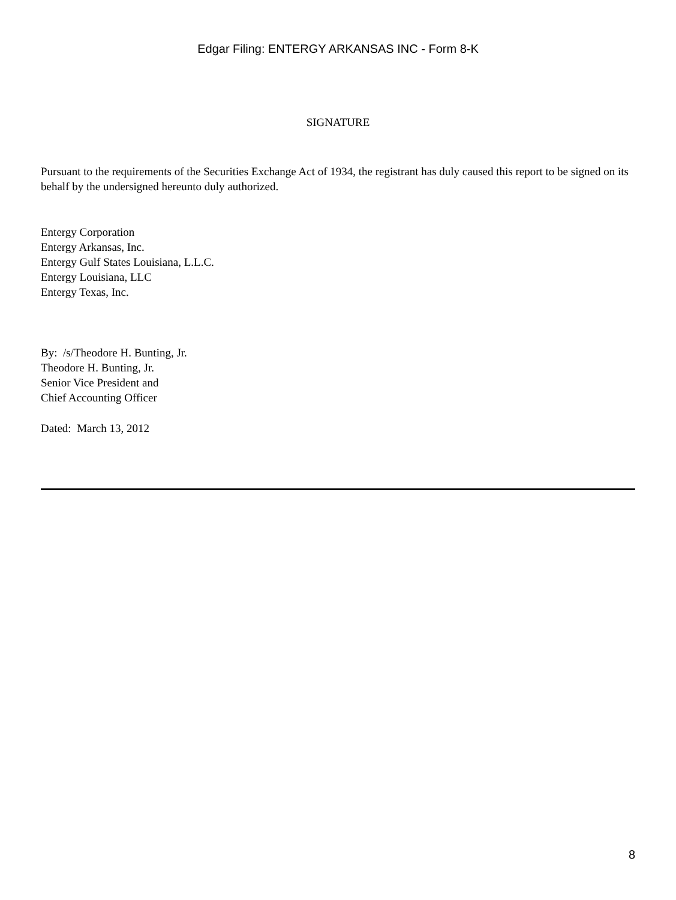Edgar Filing: ENTERGY ARKANSAS INC - Form 8-K
SIGNATURE
Pursuant to the requirements of the Securities Exchange Act of 1934, the registrant has duly caused this report to be signed on its behalf by the undersigned hereunto duly authorized.
Entergy Corporation
Entergy Arkansas, Inc.
Entergy Gulf States Louisiana, L.L.C.
Entergy Louisiana, LLC
Entergy Texas, Inc.
By: /s/Theodore H. Bunting, Jr.
Theodore H. Bunting, Jr.
Senior Vice President and
Chief Accounting Officer
Dated: March 13, 2012
8